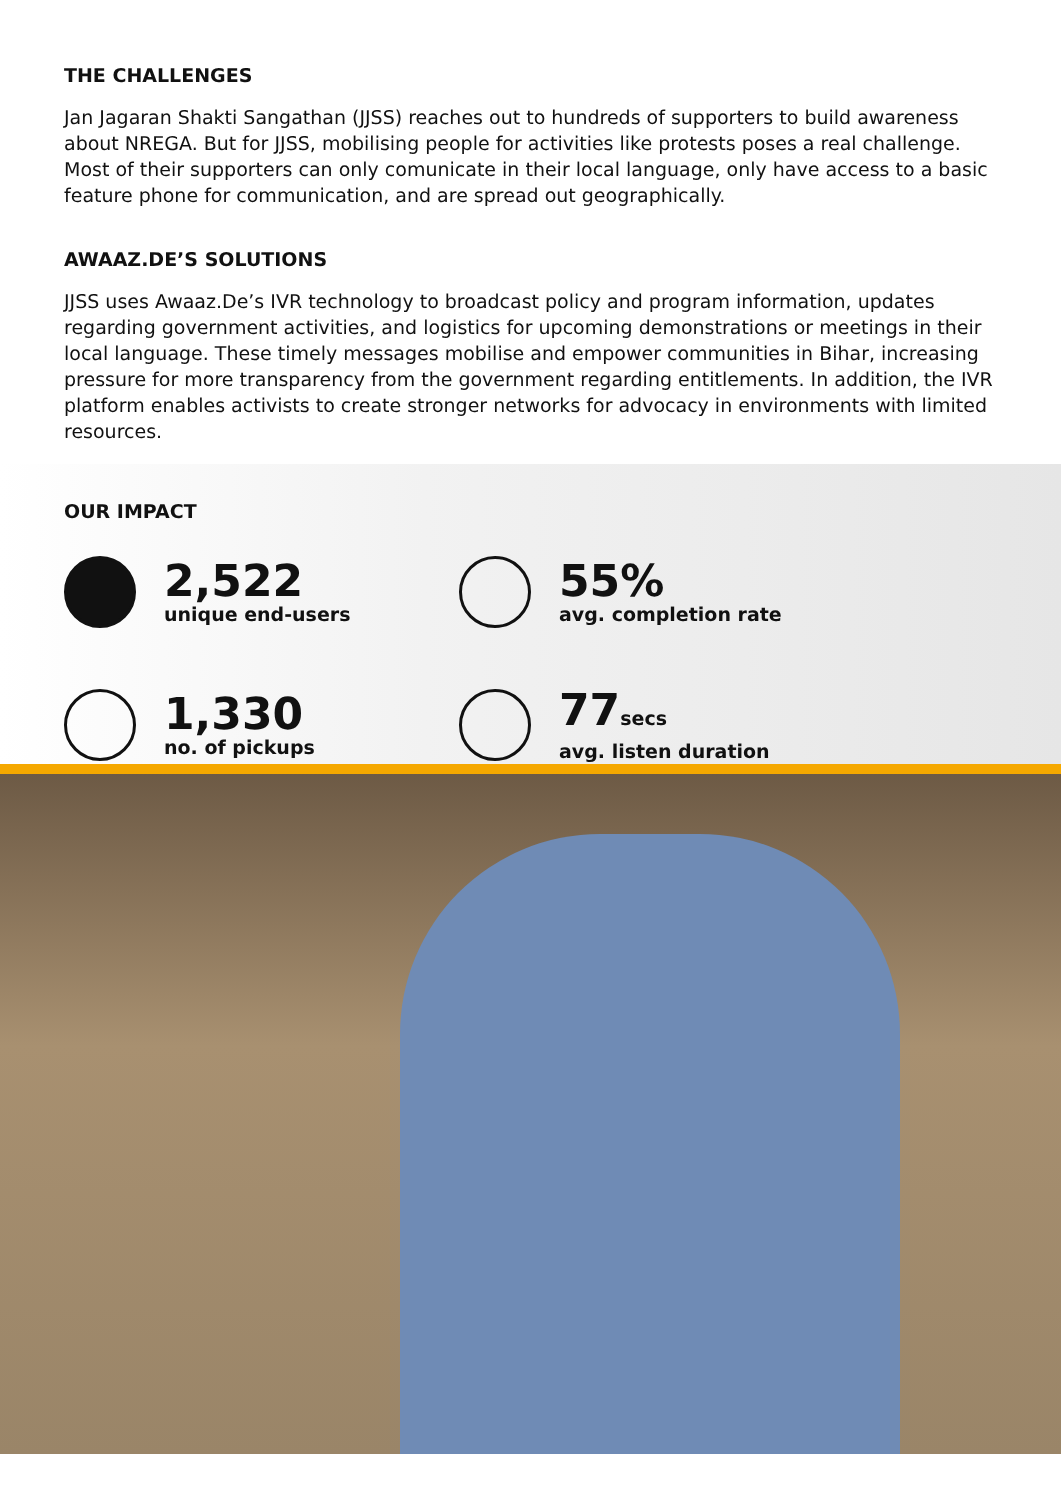THE CHALLENGES
Jan Jagaran Shakti Sangathan (JJSS) reaches out to hundreds of supporters to build awareness about NREGA. But for JJSS, mobilising people for activities like protests poses a real challenge. Most of their supporters can only comunicate in their local language, only have access to a basic feature phone for communication, and are spread out geographically.
AWAAZ.DE’S SOLUTIONS
JJSS uses Awaaz.De’s IVR technology to broadcast policy and program information, updates regarding government activities, and logistics for upcoming demonstrations or meetings in their local language. These timely messages mobilise and empower communities in Bihar, increasing pressure for more transparency from the government regarding entitlements. In addition, the IVR platform enables activists to create stronger networks for advocacy in environments with limited resources.
OUR IMPACT
2,522
unique end-users
55%
avg. completion rate
1,330
no. of pickups
77secs
avg. listen duration